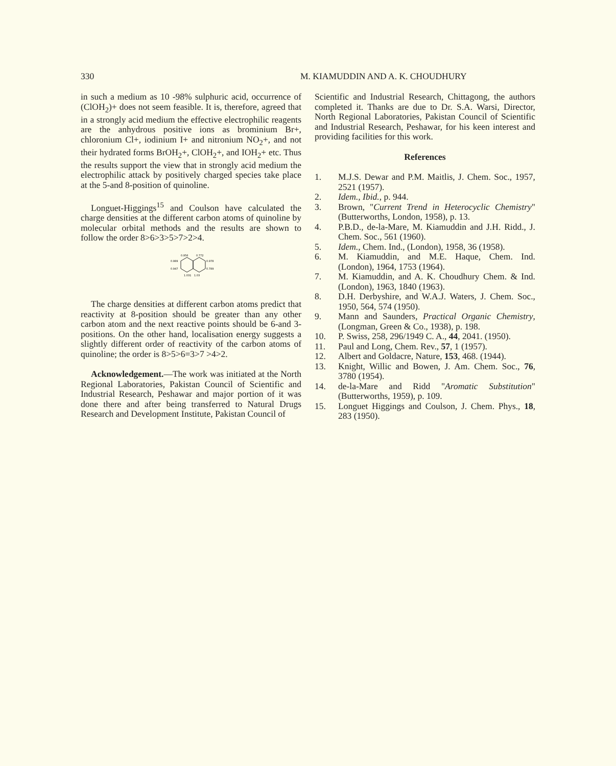330 M. KIAMUDDIN AND A. K. CHOUDHURY
in such a medium as 10 -98% sulphuric acid, occurrence of (ClOH<sub>2</sub>)+ does not seem feasible. It is, therefore, agreed that in a strongly acid medium the effective electrophilic reagents are the anhydrous positive ions as brominium Br+, chloronium Cl+, iodinium I+ and nitronium NO<sub>2</sub>+, and not their hydrated forms BrOH<sub>2</sub>+, ClOH<sub>2</sub>+, and IOH<sub>2</sub>+ etc. Thus the results support the view that in strongly acid medium the electrophilic attack by positively charged species take place at the 5-and 8-position of quinoline.
Longuet-Higgings<sup>15</sup> and Coulson have calculated the charge densities at the different carbon atoms of quinoline by molecular orbital methods and the results are shown to follow the order 8>6>3>5>7>2>4.
0.956
0.772
0.989
0.978
0.947
0.789
1.031
1.03
The charge densities at different carbon atoms predict that reactivity at 8-position should be greater than any other carbon atom and the next reactive points should be 6-and 3-positions. On the other hand, localisation energy suggests a slightly different order of reactivity of the carbon atoms of quinoline; the order is 8>5>6=3>7 >4>2.
Acknowledgement.—The work was initiated at the North Regional Laboratories, Pakistan Council of Scientific and Industrial Research, Peshawar and major portion of it was done there and after being transferred to Natural Drugs Research and Development Institute, Pakistan Council of
Scientific and Industrial Research, Chittagong, the authors completed it. Thanks are due to Dr. S.A. Warsi, Director, North Regional Laboratories, Pakistan Council of Scientific and Industrial Research, Peshawar, for his keen interest and providing facilities for this work.
References
1. M.J.S. Dewar and P.M. Maitlis, J. Chem. Soc., 1957, 2521 (1957).
2. Idem., Ibid., p. 944.
3. Brown, "Current Trend in Heterocyclic Chemistry" (Butterworths, London, 1958), p. 13.
4. P.B.D., de-la-Mare, M. Kiamuddin and J.H. Ridd., J. Chem. Soc., 561 (1960).
5. Idem., Chem. Ind., (London), 1958, 36 (1958).
6. M. Kiamuddin, and M.E. Haque, Chem. Ind. (London), 1964, 1753 (1964).
7. M. Kiamuddin, and A. K. Choudhury Chem. & Ind. (London), 1963, 1840 (1963).
8. D.H. Derbyshire, and W.A.J. Waters, J. Chem. Soc., 1950, 564, 574 (1950).
9. Mann and Saunders, Practical Organic Chemistry, (Longman, Green & Co., 1938), p. 198.
10. P. Swiss, 258, 296/1949 C. A., 44, 2041. (1950).
11. Paul and Long, Chem. Rev., 57, 1 (1957).
12. Albert and Goldacre, Nature, 153, 468. (1944).
13. Knight, Willic and Bowen, J. Am. Chem. Soc., 76, 3780 (1954).
14. de-la-Mare and Ridd "Aromatic Substitution" (Butterworths, 1959), p. 109.
15. Longuet Higgings and Coulson, J. Chem. Phys., 18, 283 (1950).